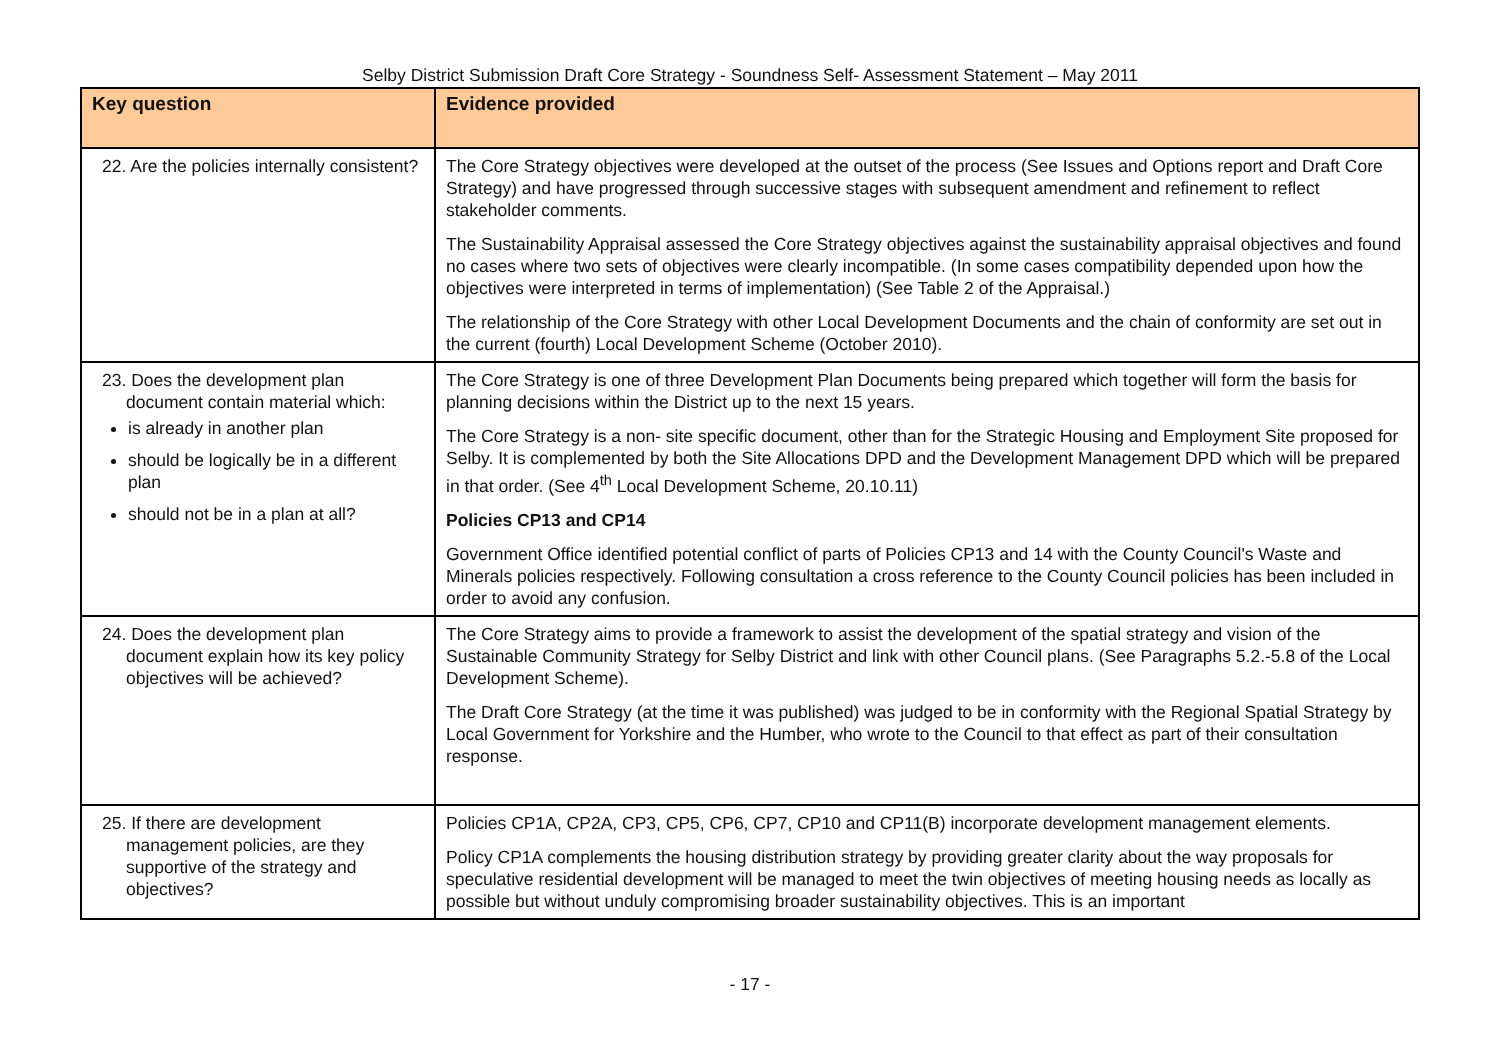Selby District Submission Draft Core Strategy - Soundness Self- Assessment Statement – May 2011
| Key question | Evidence provided |
| --- | --- |
| 22. Are the policies internally consistent? | The Core Strategy objectives were developed at the outset of the process (See Issues and Options report and Draft Core Strategy) and have progressed through successive stages with subsequent amendment and refinement to reflect stakeholder comments. The Sustainability Appraisal assessed the Core Strategy objectives against the sustainability appraisal objectives and found no cases where two sets of objectives were clearly incompatible. (In some cases compatibility depended upon how the objectives were interpreted in terms of implementation) (See Table 2 of the Appraisal.) The relationship of the Core Strategy with other Local Development Documents and the chain of conformity are set out in the current (fourth) Local Development Scheme (October 2010). |
| 23. Does the development plan document contain material which: is already in another plan should be logically be in a different plan should not be in a plan at all? | The Core Strategy is one of three Development Plan Documents being prepared which together will form the basis for planning decisions within the District up to the next 15 years. The Core Strategy is a non- site specific document, other than for the Strategic Housing and Employment Site proposed for Selby. It is complemented by both the Site Allocations DPD and the Development Management DPD which will be prepared in that order. (See 4<sup>th</sup> Local Development Scheme, 20.10.11) Policies CP13 and CP14 Government Office identified potential conflict of parts of Policies CP13 and 14 with the County Council's Waste and Minerals policies respectively. Following consultation a cross reference to the County Council policies has been included in order to avoid any confusion. |
| 24. Does the development plan document explain how its key policy objectives will be achieved? | The Core Strategy aims to provide a framework to assist the development of the spatial strategy and vision of the Sustainable Community Strategy for Selby District and link with other Council plans. (See Paragraphs 5.2.-5.8 of the Local Development Scheme). The Draft Core Strategy (at the time it was published) was judged to be in conformity with the Regional Spatial Strategy by Local Government for Yorkshire and the Humber, who wrote to the Council to that effect as part of their consultation response. |
| 25. If there are development management policies, are they supportive of the strategy and objectives? | Policies CP1A, CP2A, CP3, CP5, CP6, CP7, CP10 and CP11(B) incorporate development management elements. Policy CP1A complements the housing distribution strategy by providing greater clarity about the way proposals for speculative residential development will be managed to meet the twin objectives of meeting housing needs as locally as possible but without unduly compromising broader sustainability objectives. This is an important |
- 17 -